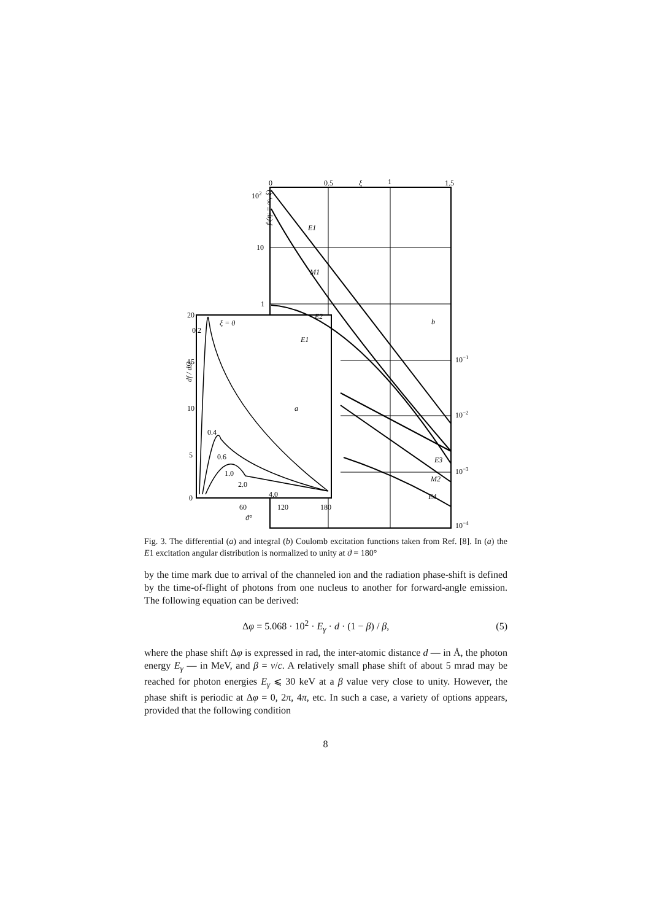0
0.5
ξ
1
1.5
102
10
1
fλ(ηi = ∞, ξ)
E1
M1
E2
E1
b
10−1
10−2
10−3
10−4
E3
M2
E4
20
0.2
ξ = 0
15
10
5
0
df / dΩ
a
0.4
0.6
1.0
2.0
4.0
60
120
180
ϑ°
Fig. 3. The differential (a) and integral (b) Coulomb excitation functions taken from Ref. [8]. In (a) the E1 excitation angular distribution is normalized to unity at ϑ = 180°
by the time mark due to arrival of the channeled ion and the radiation phase-shift is defined by the time-of-flight of photons from one nucleus to another for forward-angle emission. The following equation can be derived:
Δφ = 5.068 · 10<sup>2</sup> · E<sub>γ</sub> · d · (1 − β) / β, (5)
where the phase shift Δφ is expressed in rad, the inter-atomic distance d — in Å, the photon energy E<sub>γ</sub> — in MeV, and β = v/c. A relatively small phase shift of about 5 mrad may be reached for photon energies E<sub>γ</sub> ⩽ 30 keV at a β value very close to unity. However, the phase shift is periodic at Δφ = 0, 2π, 4π, etc. In such a case, a variety of options appears, provided that the following condition
8